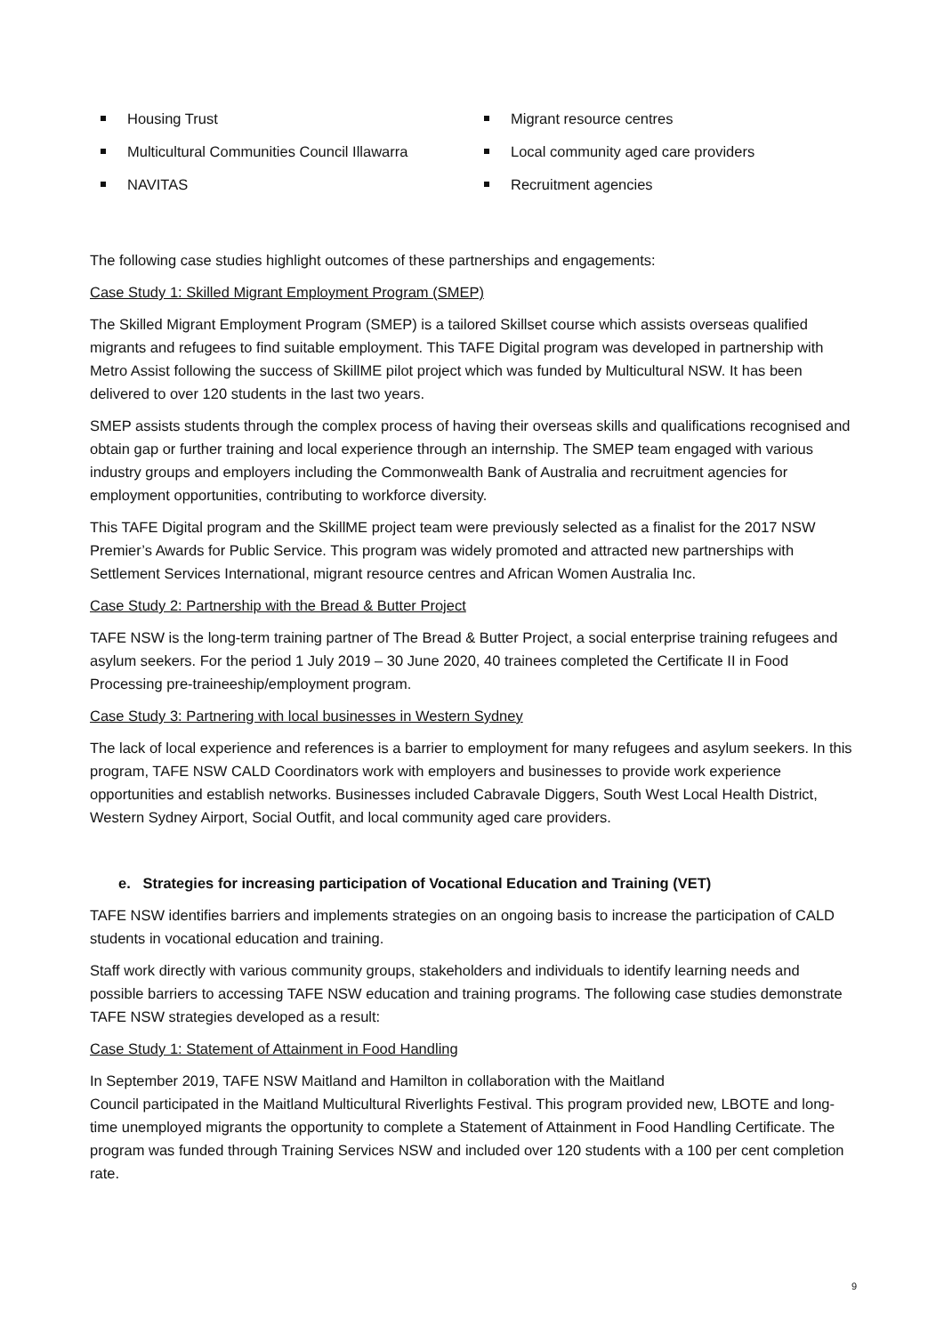Housing Trust
Multicultural Communities Council Illawarra
NAVITAS
Migrant resource centres
Local community aged care providers
Recruitment agencies
The following case studies highlight outcomes of these partnerships and engagements:
Case Study 1: Skilled Migrant Employment Program (SMEP)
The Skilled Migrant Employment Program (SMEP) is a tailored Skillset course which assists overseas qualified migrants and refugees to find suitable employment. This TAFE Digital program was developed in partnership with Metro Assist following the success of SkillME pilot project which was funded by Multicultural NSW. It has been delivered to over 120 students in the last two years.
SMEP assists students through the complex process of having their overseas skills and qualifications recognised and obtain gap or further training and local experience through an internship. The SMEP team engaged with various industry groups and employers including the Commonwealth Bank of Australia and recruitment agencies for employment opportunities, contributing to workforce diversity.
This TAFE Digital program and the SkillME project team were previously selected as a finalist for the 2017 NSW Premier’s Awards for Public Service. This program was widely promoted and attracted new partnerships with Settlement Services International, migrant resource centres and African Women Australia Inc.
Case Study 2: Partnership with the Bread & Butter Project
TAFE NSW is the long-term training partner of The Bread & Butter Project, a social enterprise training refugees and asylum seekers. For the period 1 July 2019 – 30 June 2020, 40 trainees completed the Certificate II in Food Processing pre-traineeship/employment program.
Case Study 3: Partnering with local businesses in Western Sydney
The lack of local experience and references is a barrier to employment for many refugees and asylum seekers. In this program, TAFE NSW CALD Coordinators work with employers and businesses to provide work experience opportunities and establish networks. Businesses included Cabravale Diggers, South West Local Health District, Western Sydney Airport, Social Outfit, and local community aged care providers.
e. Strategies for increasing participation of Vocational Education and Training (VET)
TAFE NSW identifies barriers and implements strategies on an ongoing basis to increase the participation of CALD students in vocational education and training.
Staff work directly with various community groups, stakeholders and individuals to identify learning needs and possible barriers to accessing TAFE NSW education and training programs. The following case studies demonstrate TAFE NSW strategies developed as a result:
Case Study 1: Statement of Attainment in Food Handling
In September 2019, TAFE NSW Maitland and Hamilton in collaboration with the Maitland
Council participated in the Maitland Multicultural Riverlights Festival. This program provided new, LBOTE and long-time unemployed migrants the opportunity to complete a Statement of Attainment in Food Handling Certificate. The program was funded through Training Services NSW and included over 120 students with a 100 per cent completion rate.
9